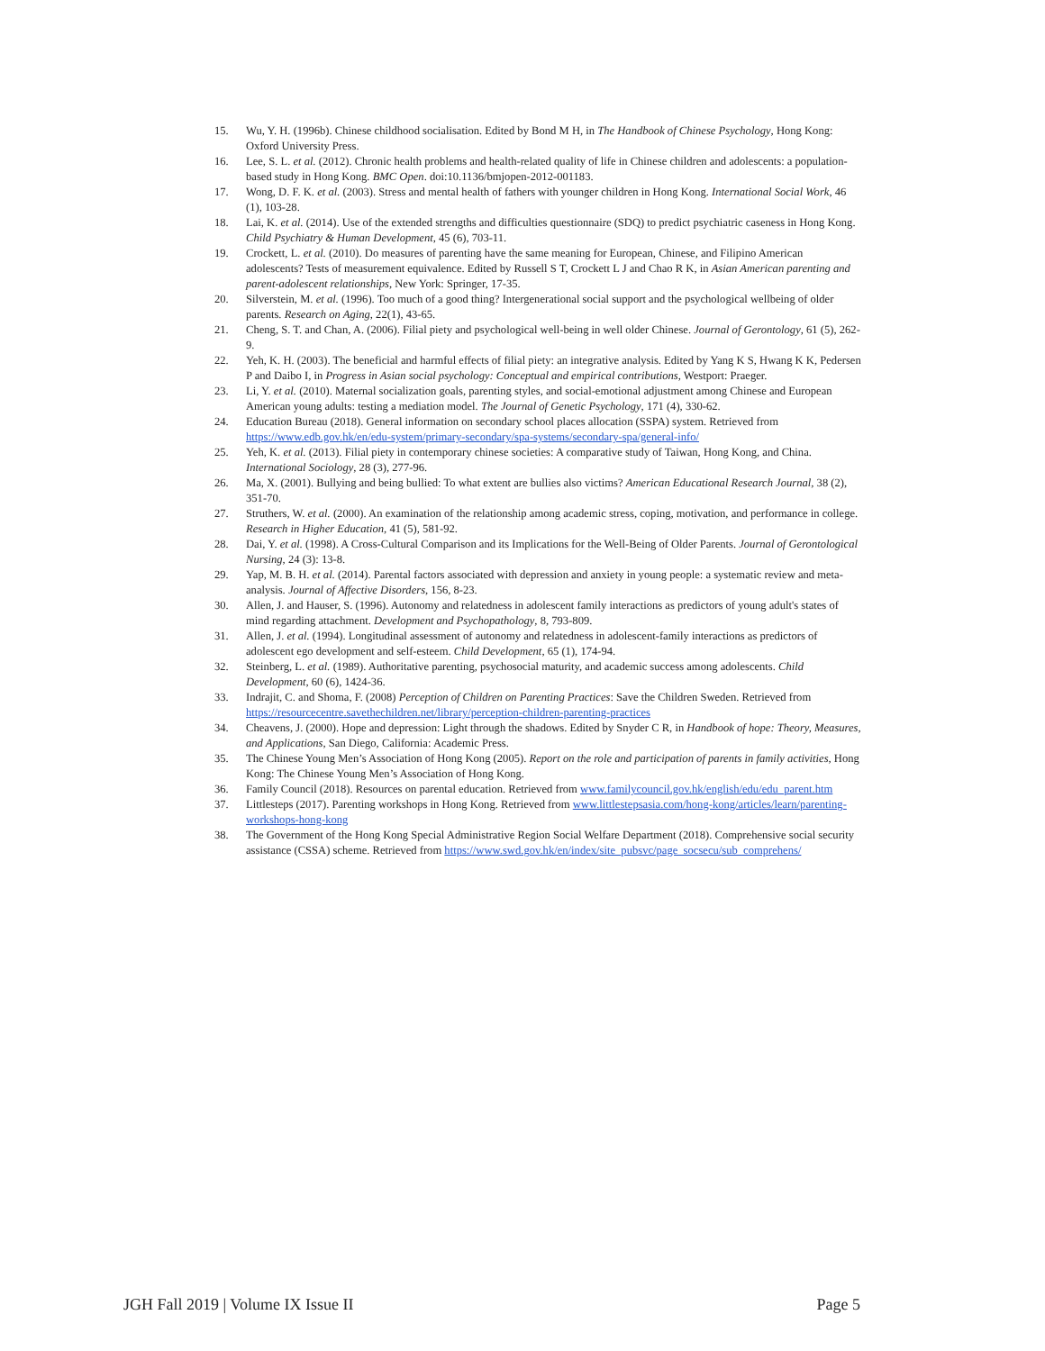15. Wu, Y. H. (1996b). Chinese childhood socialisation. Edited by Bond M H, in The Handbook of Chinese Psychology, Hong Kong: Oxford University Press.
16. Lee, S. L. et al. (2012). Chronic health problems and health-related quality of life in Chinese children and adolescents: a population-based study in Hong Kong. BMC Open. doi:10.1136/bmjopen-2012-001183.
17. Wong, D. F. K. et al. (2003). Stress and mental health of fathers with younger children in Hong Kong. International Social Work, 46 (1), 103-28.
18. Lai, K. et al. (2014). Use of the extended strengths and difficulties questionnaire (SDQ) to predict psychiatric caseness in Hong Kong. Child Psychiatry & Human Development, 45 (6), 703-11.
19. Crockett, L. et al. (2010). Do measures of parenting have the same meaning for European, Chinese, and Filipino American adolescents? Tests of measurement equivalence. Edited by Russell S T, Crockett L J and Chao R K, in Asian American parenting and parent-adolescent relationships, New York: Springer, 17-35.
20. Silverstein, M. et al. (1996). Too much of a good thing? Intergenerational social support and the psychological wellbeing of older parents. Research on Aging, 22(1), 43-65.
21. Cheng, S. T. and Chan, A. (2006). Filial piety and psychological well-being in well older Chinese. Journal of Gerontology, 61 (5), 262-9.
22. Yeh, K. H. (2003). The beneficial and harmful effects of filial piety: an integrative analysis. Edited by Yang K S, Hwang K K, Pedersen P and Daibo I, in Progress in Asian social psychology: Conceptual and empirical contributions, Westport: Praeger.
23. Li, Y. et al. (2010). Maternal socialization goals, parenting styles, and social-emotional adjustment among Chinese and European American young adults: testing a mediation model. The Journal of Genetic Psychology, 171 (4), 330-62.
24. Education Bureau (2018). General information on secondary school places allocation (SSPA) system. Retrieved from https://www.edb.gov.hk/en/edu-system/primary-secondary/spa-systems/secondary-spa/general-info/
25. Yeh, K. et al. (2013). Filial piety in contemporary chinese societies: A comparative study of Taiwan, Hong Kong, and China. International Sociology, 28 (3), 277-96.
26. Ma, X. (2001). Bullying and being bullied: To what extent are bullies also victims? American Educational Research Journal, 38 (2), 351-70.
27. Struthers, W. et al. (2000). An examination of the relationship among academic stress, coping, motivation, and performance in college. Research in Higher Education, 41 (5), 581-92.
28. Dai, Y. et al. (1998). A Cross-Cultural Comparison and its Implications for the Well-Being of Older Parents. Journal of Gerontological Nursing, 24 (3): 13-8.
29. Yap, M. B. H. et al. (2014). Parental factors associated with depression and anxiety in young people: a systematic review and meta-analysis. Journal of Affective Disorders, 156, 8-23.
30. Allen, J. and Hauser, S. (1996). Autonomy and relatedness in adolescent family interactions as predictors of young adult's states of mind regarding attachment. Development and Psychopathology, 8, 793-809.
31. Allen, J. et al. (1994). Longitudinal assessment of autonomy and relatedness in adolescent-family interactions as predictors of adolescent ego development and self-esteem. Child Development, 65 (1), 174-94.
32. Steinberg, L. et al. (1989). Authoritative parenting, psychosocial maturity, and academic success among adolescents. Child Development, 60 (6), 1424-36.
33. Indrajit, C. and Shoma, F. (2008) Perception of Children on Parenting Practices: Save the Children Sweden. Retrieved from https://resourcecentre.savethechildren.net/library/perception-children-parenting-practices
34. Cheavens, J. (2000). Hope and depression: Light through the shadows. Edited by Snyder C R, in Handbook of hope: Theory, Measures, and Applications, San Diego, California: Academic Press.
35. The Chinese Young Men’s Association of Hong Kong (2005). Report on the role and participation of parents in family activities, Hong Kong: The Chinese Young Men’s Association of Hong Kong.
36. Family Council (2018). Resources on parental education. Retrieved from www.familycouncil.gov.hk/english/edu/edu_parent.htm
37. Littlesteps (2017). Parenting workshops in Hong Kong. Retrieved from www.littlestepsasia.com/hong-kong/articles/learn/parenting-workshops-hong-kong
38. The Government of the Hong Kong Special Administrative Region Social Welfare Department (2018). Comprehensive social security assistance (CSSA) scheme. Retrieved from https://www.swd.gov.hk/en/index/site_pubsvc/page_socsecu/sub_comprehens/
JGH Fall 2019 | Volume IX Issue II Page 5